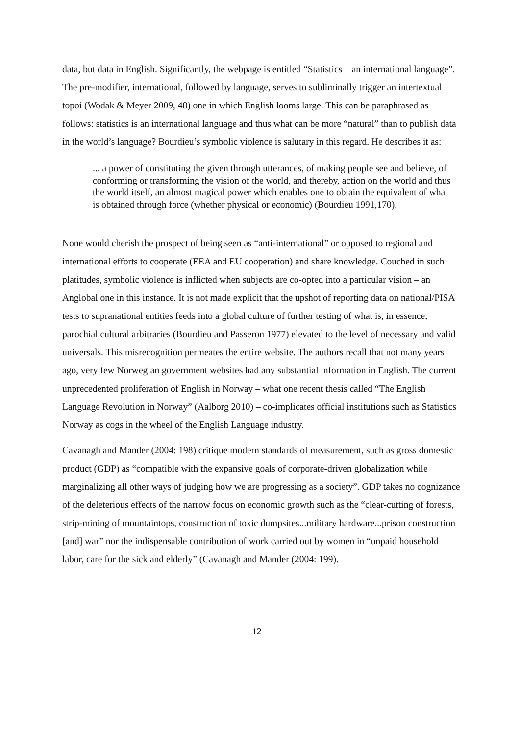data, but data in English. Significantly, the webpage is entitled “Statistics – an international language”. The pre-modifier, international, followed by language, serves to subliminally trigger an intertextual topoi (Wodak & Meyer 2009, 48) one in which English looms large. This can be paraphrased as follows: statistics is an international language and thus what can be more “natural” than to publish data in the world’s language? Bourdieu’s symbolic violence is salutary in this regard. He describes it as:
... a power of constituting the given through utterances, of making people see and believe, of conforming or transforming the vision of the world, and thereby, action on the world and thus the world itself, an almost magical power which enables one to obtain the equivalent of what is obtained through force (whether physical or economic) (Bourdieu 1991,170).
None would cherish the prospect of being seen as “anti-international” or opposed to regional and international efforts to cooperate (EEA and EU cooperation) and share knowledge. Couched in such platitudes, symbolic violence is inflicted when subjects are co-opted into a particular vision – an Anglobal one in this instance. It is not made explicit that the upshot of reporting data on national/PISA tests to supranational entities feeds into a global culture of further testing of what is, in essence, parochial cultural arbitraries (Bourdieu and Passeron 1977) elevated to the level of necessary and valid universals. This misrecognition permeates the entire website. The authors recall that not many years ago, very few Norwegian government websites had any substantial information in English. The current unprecedented proliferation of English in Norway – what one recent thesis called “The English Language Revolution in Norway” (Aalborg 2010) – co-implicates official institutions such as Statistics Norway as cogs in the wheel of the English Language industry.
Cavanagh and Mander (2004: 198) critique modern standards of measurement, such as gross domestic product (GDP) as “compatible with the expansive goals of corporate-driven globalization while marginalizing all other ways of judging how we are progressing as a society”. GDP takes no cognizance of the deleterious effects of the narrow focus on economic growth such as the “clear-cutting of forests, strip-mining of mountaintops, construction of toxic dumpsites...military hardware...prison construction [and] war” nor the indispensable contribution of work carried out by women in “unpaid household labor, care for the sick and elderly” (Cavanagh and Mander (2004: 199).
12